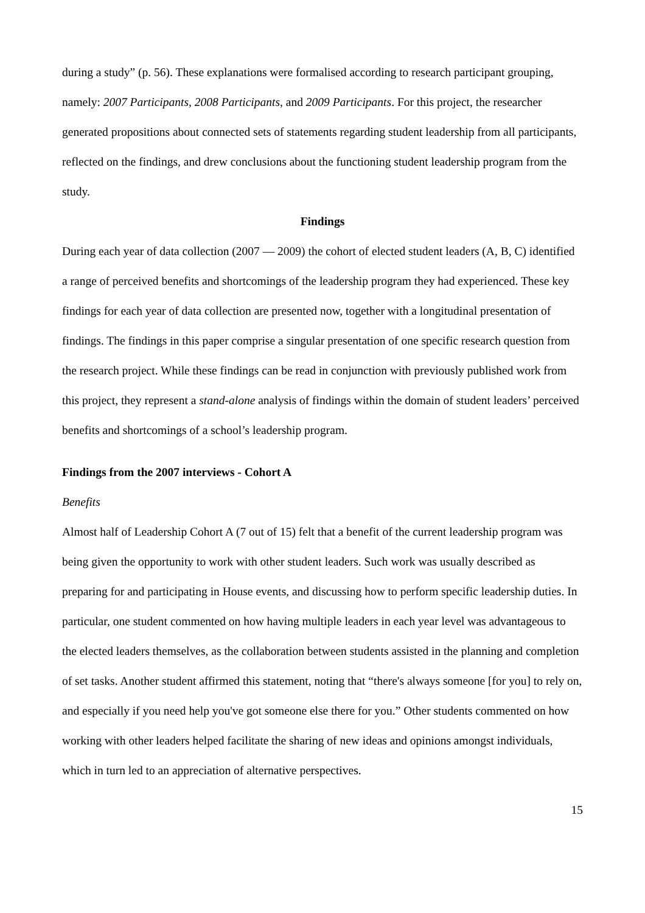during a study” (p. 56). These explanations were formalised according to research participant grouping, namely: 2007 Participants, 2008 Participants, and 2009 Participants. For this project, the researcher generated propositions about connected sets of statements regarding student leadership from all participants, reflected on the findings, and drew conclusions about the functioning student leadership program from the study.
Findings
During each year of data collection (2007 — 2009) the cohort of elected student leaders (A, B, C) identified a range of perceived benefits and shortcomings of the leadership program they had experienced. These key findings for each year of data collection are presented now, together with a longitudinal presentation of findings. The findings in this paper comprise a singular presentation of one specific research question from the research project. While these findings can be read in conjunction with previously published work from this project, they represent a stand-alone analysis of findings within the domain of student leaders’ perceived benefits and shortcomings of a school’s leadership program.
Findings from the 2007 interviews - Cohort A
Benefits
Almost half of Leadership Cohort A (7 out of 15) felt that a benefit of the current leadership program was being given the opportunity to work with other student leaders. Such work was usually described as preparing for and participating in House events, and discussing how to perform specific leadership duties. In particular, one student commented on how having multiple leaders in each year level was advantageous to the elected leaders themselves, as the collaboration between students assisted in the planning and completion of set tasks. Another student affirmed this statement, noting that “there's always someone [for you] to rely on, and especially if you need help you've got someone else there for you.” Other students commented on how working with other leaders helped facilitate the sharing of new ideas and opinions amongst individuals, which in turn led to an appreciation of alternative perspectives.
15